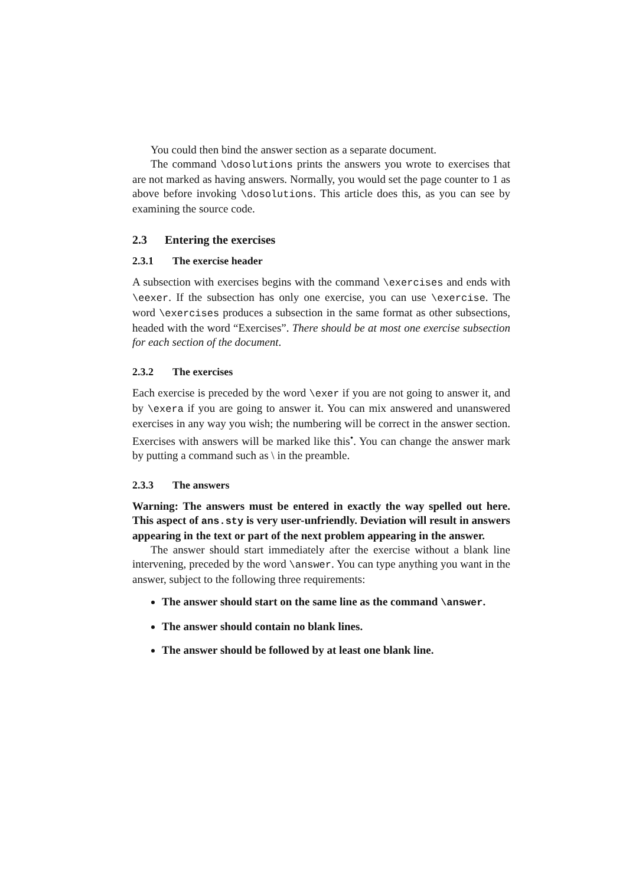You could then bind the answer section as a separate document.
The command \dosolutions prints the answers you wrote to exercises that are not marked as having answers. Normally, you would set the page counter to 1 as above before invoking \dosolutions. This article does this, as you can see by examining the source code.
2.3 Entering the exercises
2.3.1 The exercise header
A subsection with exercises begins with the command \exercises and ends with \eexer. If the subsection has only one exercise, you can use \exercise. The word \exercises produces a subsection in the same format as other subsections, headed with the word “Exercises”. There should be at most one exercise subsection for each section of the document.
2.3.2 The exercises
Each exercise is preceded by the word \exer if you are not going to answer it, and by \exera if you are going to answer it. You can mix answered and unanswered exercises in any way you wish; the numbering will be correct in the answer section. Exercises with answers will be marked like this<sup>•</sup>. You can change the answer mark by putting a command such as \ in the preamble.
2.3.3 The answers
Warning: The answers must be entered in exactly the way spelled out here. This aspect of ans.sty is very user-unfriendly. Deviation will result in answers appearing in the text or part of the next problem appearing in the answer.
The answer should start immediately after the exercise without a blank line intervening, preceded by the word \answer. You can type anything you want in the answer, subject to the following three requirements:
The answer should start on the same line as the command \answer.
The answer should contain no blank lines.
The answer should be followed by at least one blank line.